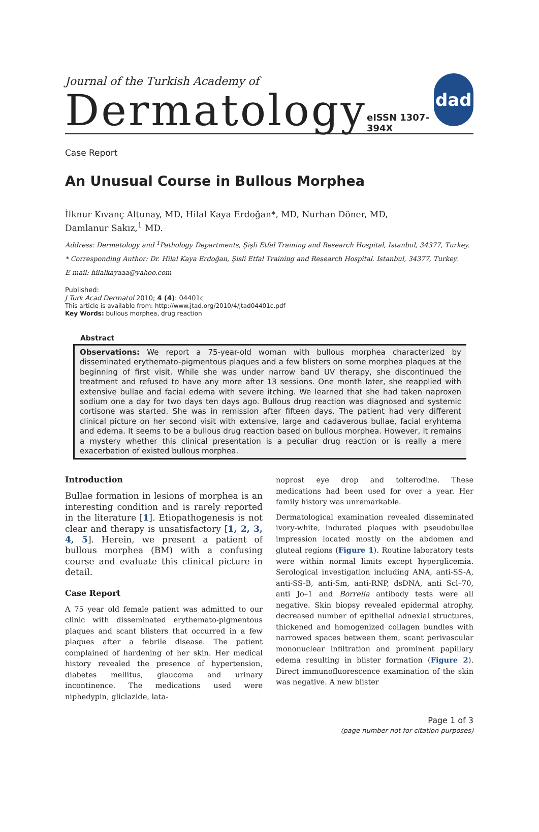Journal of the Turkish Academy of
Dermatology
eISSN 1307-394X
dad
Case Report
An Unusual Course in Bullous Morphea
İlknur Kıvanç Altunay, MD, Hilal Kaya Erdoğan*, MD, Nurhan Döner, MD,
Damlanur Sakız,<sup>1</sup> MD.
Address: Dermatology and <sup>1</sup>Pathology Departments, Şişli Etfal Training and Research Hospital, Istanbul, 34377, Turkey.
* Corresponding Author: Dr. Hilal Kaya Erdoğan, Şisli Etfal Training and Research Hospital. Istanbul, 34377, Turkey.
E-mail: hilalkayaaa@yahoo.com
Published:
J Turk Acad Dermatol 2010; 4 (4): 04401c
This article is available from: http://www.jtad.org/2010/4/jtad04401c.pdf
Key Words: bullous morphea, drug reaction
Abstract
Observations: We report a 75-year-old woman with bullous morphea characterized by disseminated erythemato-pigmentous plaques and a few blisters on some morphea plaques at the beginning of first visit. While she was under narrow band UV therapy, she discontinued the treatment and refused to have any more after 13 sessions. One month later, she reapplied with extensive bullae and facial edema with severe itching. We learned that she had taken naproxen sodium one a day for two days ten days ago. Bullous drug reaction was diagnosed and systemic cortisone was started. She was in remission after fifteen days. The patient had very different clinical picture on her second visit with extensive, large and cadaverous bullae, facial eryhtema and edema. It seems to be a bullous drug reaction based on bullous morphea. However, it remains a mystery whether this clinical presentation is a peculiar drug reaction or is really a mere exacerbation of existed bullous morphea.
Introduction
Bullae formation in lesions of morphea is an interesting condition and is rarely reported in the literature [1]. Etiopathogenesis is not clear and therapy is unsatisfactory [1, 2, 3, 4, 5]. Herein, we present a patient of bullous morphea (BM) with a confusing course and evaluate this clinical picture in detail.
Case Report
A 75 year old female patient was admitted to our clinic with disseminated erythemato-pigmentous plaques and scant blisters that occurred in a few plaques after a febrile disease. The patient complained of hardening of her skin. Her medical history revealed the presence of hypertension, diabetes mellitus, glaucoma and urinary incontinence. The medications used were niphedypin, gliclazide, lata-
noprost eye drop and tolterodine. These medications had been used for over a year. Her family history was unremarkable.
Dermatological examination revealed disseminated ivory-white, indurated plaques with pseudobullae impression located mostly on the abdomen and gluteal regions (Figure 1). Routine laboratory tests were within normal limits except hyperglicemia. Serological investigation including ANA, anti-SS-A, anti-SS-B, anti-Sm, anti-RNP, dsDNA, anti Scl–70, anti Jo–1 and Borrelia antibody tests were all negative. Skin biopsy revealed epidermal atrophy, decreased number of epithelial adnexial structures, thickened and homogenized collagen bundles with narrowed spaces between them, scant perivascular mononuclear infiltration and prominent papillary edema resulting in blister formation (Figure 2). Direct immunofluorescence examination of the skin was negative. A new blister
Page 1 of 3
(page number not for citation purposes)